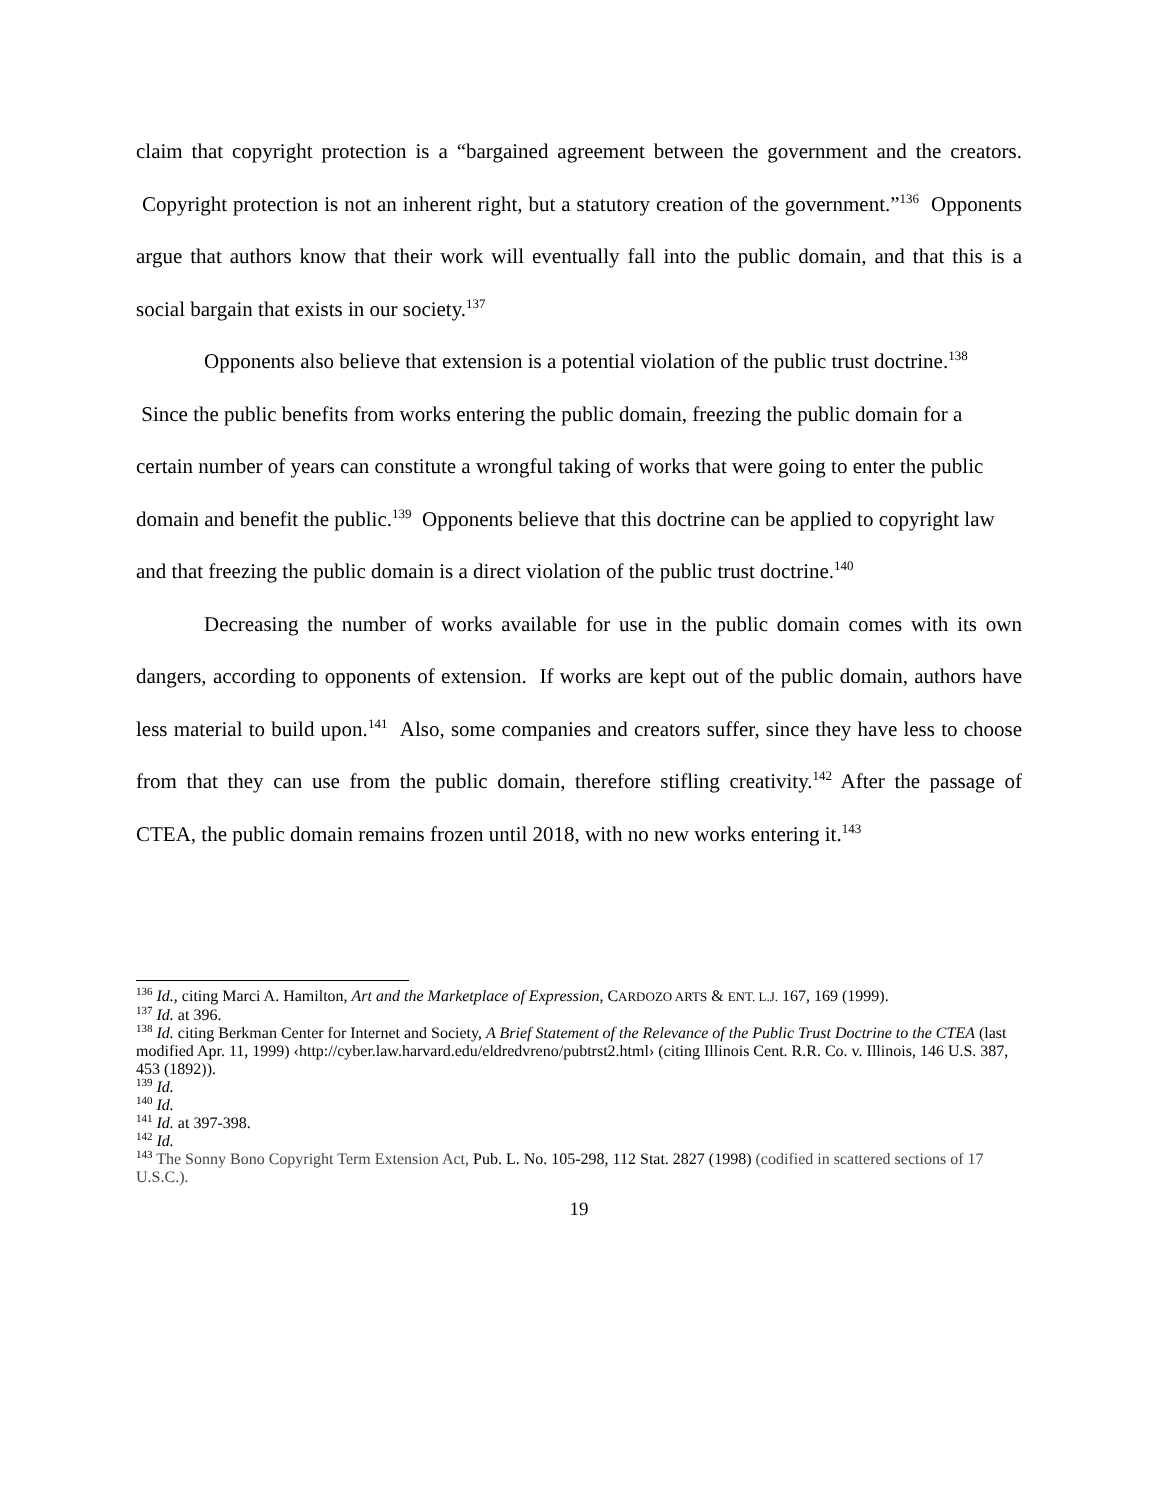claim that copyright protection is a “bargained agreement between the government and the creators. Copyright protection is not an inherent right, but a statutory creation of the government.”<sup>136</sup> Opponents argue that authors know that their work will eventually fall into the public domain, and that this is a social bargain that exists in our society.<sup>137</sup>
Opponents also believe that extension is a potential violation of the public trust doctrine.<sup>138</sup> Since the public benefits from works entering the public domain, freezing the public domain for a certain number of years can constitute a wrongful taking of works that were going to enter the public domain and benefit the public.<sup>139</sup> Opponents believe that this doctrine can be applied to copyright law and that freezing the public domain is a direct violation of the public trust doctrine.<sup>140</sup>
Decreasing the number of works available for use in the public domain comes with its own dangers, according to opponents of extension. If works are kept out of the public domain, authors have less material to build upon.<sup>141</sup> Also, some companies and creators suffer, since they have less to choose from that they can use from the public domain, therefore stifling creativity.<sup>142</sup> After the passage of CTEA, the public domain remains frozen until 2018, with no new works entering it.<sup>143</sup>
<sup>136</sup> Id., citing Marci A. Hamilton, Art and the Marketplace of Expression, CARDOZO ARTS & ENT. L.J. 167, 169 (1999).
<sup>137</sup> Id. at 396.
<sup>138</sup> Id. citing Berkman Center for Internet and Society, A Brief Statement of the Relevance of the Public Trust Doctrine to the CTEA (last modified Apr. 11, 1999) ‹http://cyber.law.harvard.edu/eldredvreno/pubtrst2.html› (citing Illinois Cent. R.R. Co. v. Illinois, 146 U.S. 387, 453 (1892)).
<sup>139</sup> Id.
<sup>140</sup> Id.
<sup>141</sup> Id. at 397-398.
<sup>142</sup> Id.
<sup>143</sup> The Sonny Bono Copyright Term Extension Act, Pub. L. No. 105-298, 112 Stat. 2827 (1998) (codified in scattered sections of 17 U.S.C.).
19